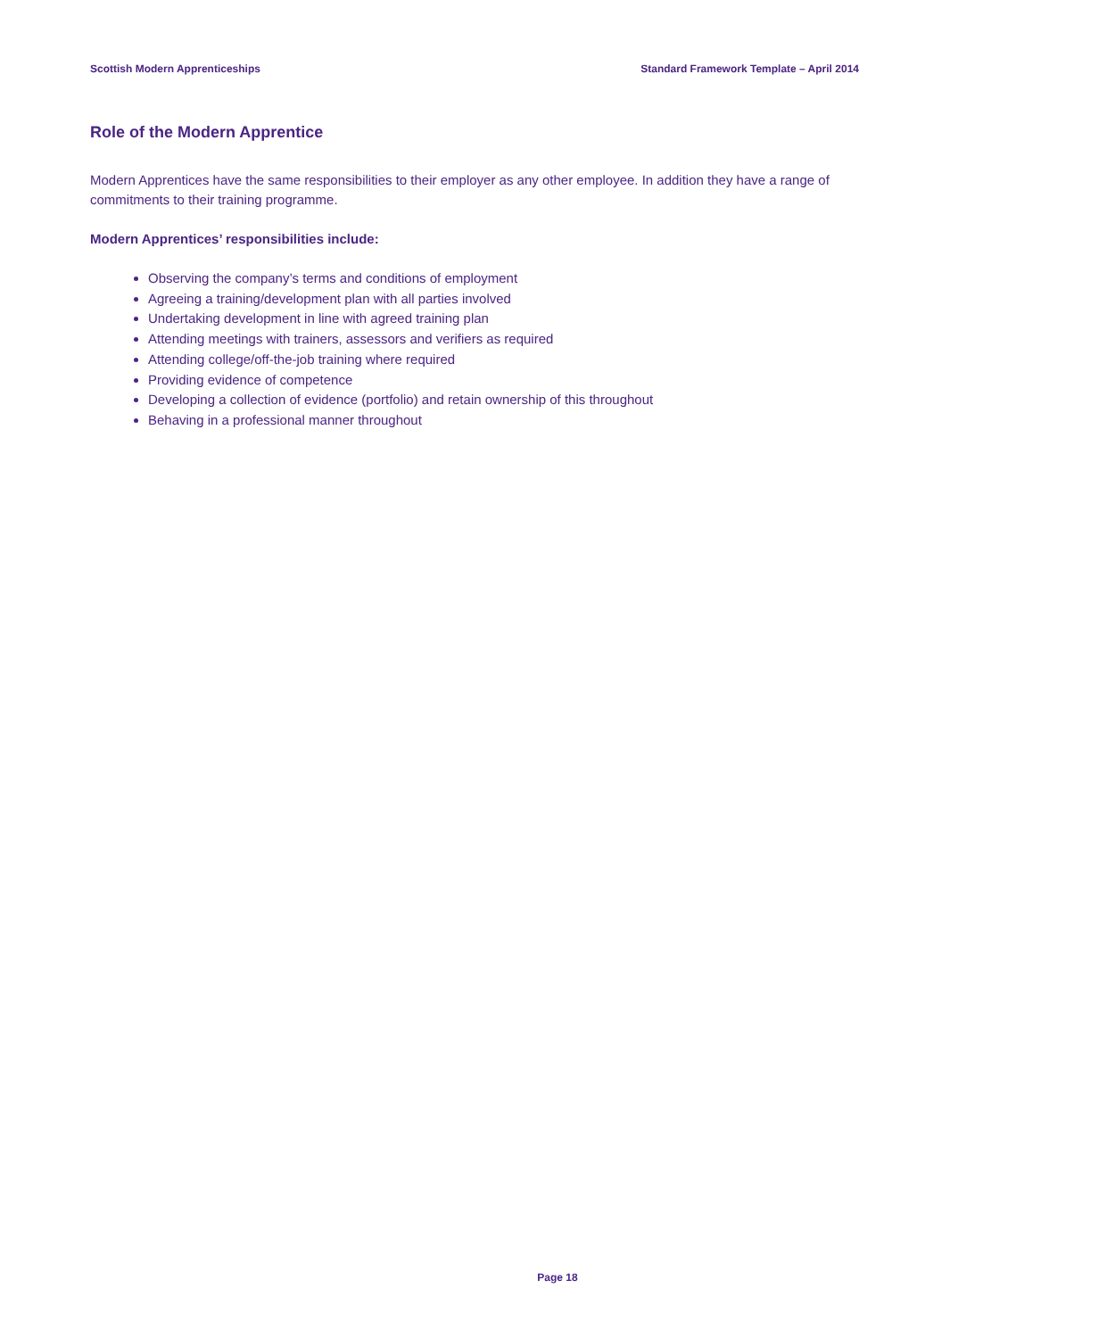Scottish Modern Apprenticeships Standard Framework Template – April 2014
Role of the Modern Apprentice
Modern Apprentices have the same responsibilities to their employer as any other employee. In addition they have a range of commitments to their training programme.
Modern Apprentices’ responsibilities include:
Observing the company’s terms and conditions of employment
Agreeing a training/development plan with all parties involved
Undertaking development in line with agreed training plan
Attending meetings with trainers, assessors and verifiers as required
Attending college/off-the-job training where required
Providing evidence of competence
Developing a collection of evidence (portfolio) and retain ownership of this throughout
Behaving in a professional manner throughout
Page 18